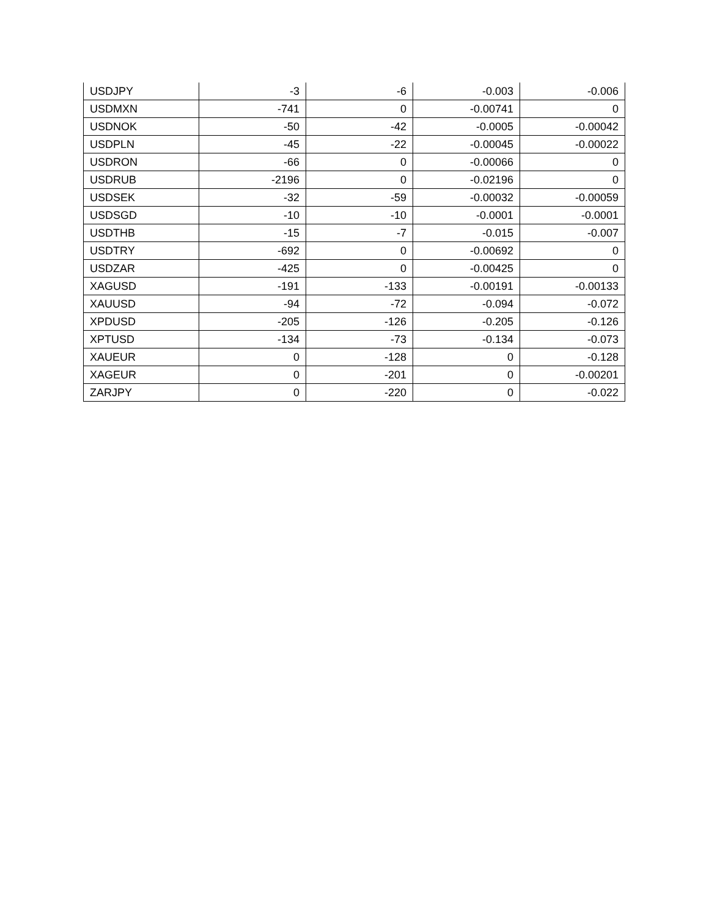| USDJPY | -3 | -6 | -0.003 | -0.006 |
| USDMXN | -741 | 0 | -0.00741 | 0 |
| USDNOK | -50 | -42 | -0.0005 | -0.00042 |
| USDPLN | -45 | -22 | -0.00045 | -0.00022 |
| USDRON | -66 | 0 | -0.00066 | 0 |
| USDRUB | -2196 | 0 | -0.02196 | 0 |
| USDSEK | -32 | -59 | -0.00032 | -0.00059 |
| USDSGD | -10 | -10 | -0.0001 | -0.0001 |
| USDTHB | -15 | -7 | -0.015 | -0.007 |
| USDTRY | -692 | 0 | -0.00692 | 0 |
| USDZAR | -425 | 0 | -0.00425 | 0 |
| XAGUSD | -191 | -133 | -0.00191 | -0.00133 |
| XAUUSD | -94 | -72 | -0.094 | -0.072 |
| XPDUSD | -205 | -126 | -0.205 | -0.126 |
| XPTUSD | -134 | -73 | -0.134 | -0.073 |
| XAUEUR | 0 | -128 | 0 | -0.128 |
| XAGEUR | 0 | -201 | 0 | -0.00201 |
| ZARJPY | 0 | -220 | 0 | -0.022 |